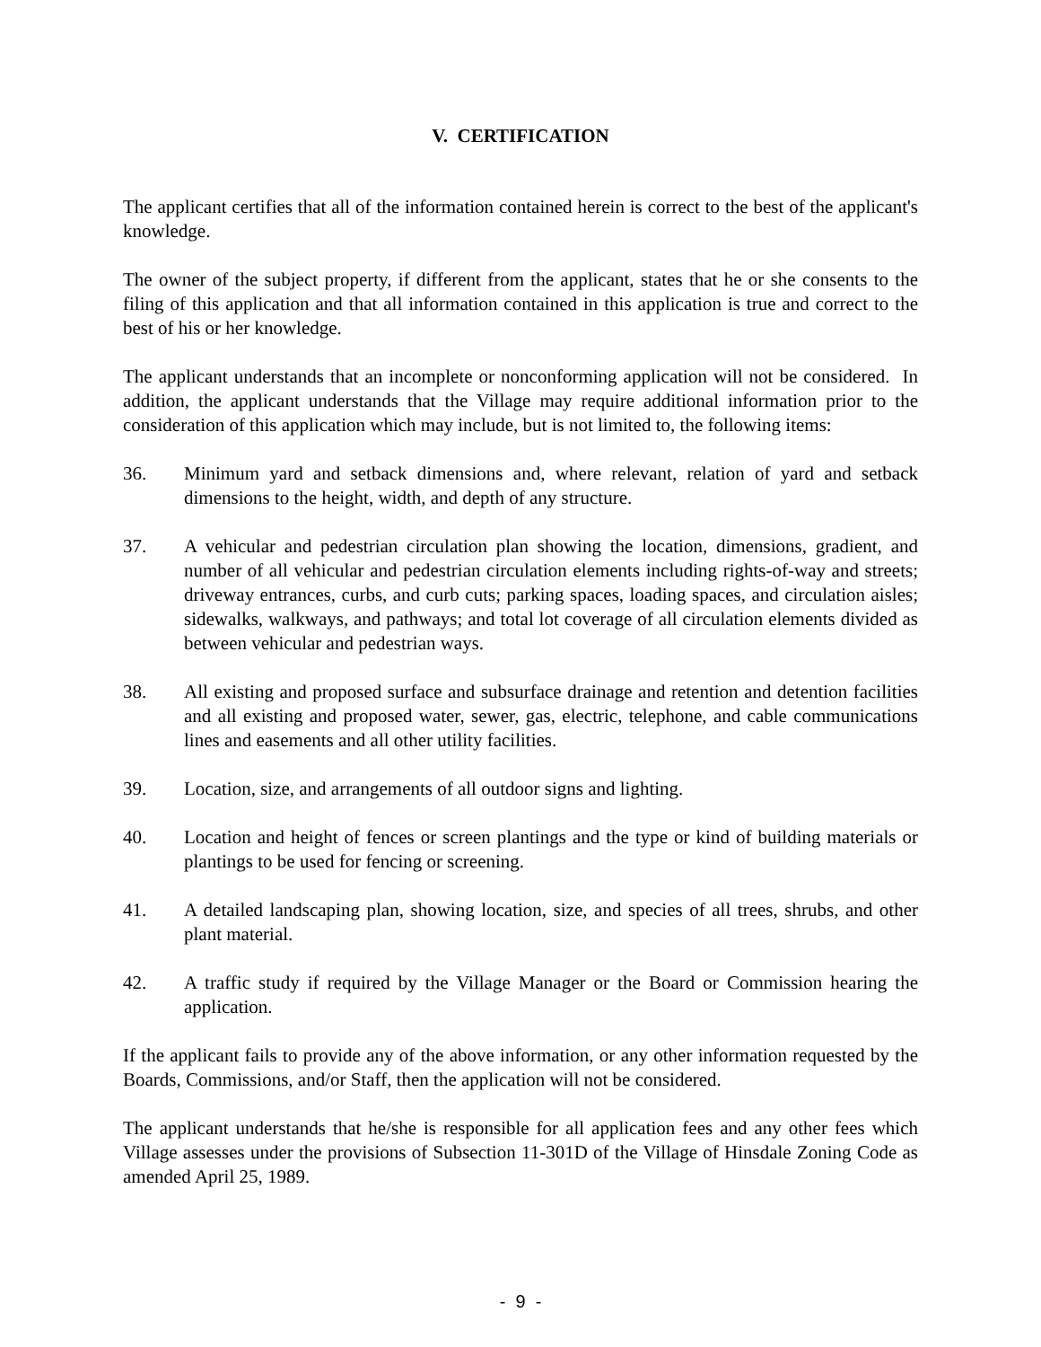V. CERTIFICATION
The applicant certifies that all of the information contained herein is correct to the best of the applicant's knowledge.
The owner of the subject property, if different from the applicant, states that he or she consents to the filing of this application and that all information contained in this application is true and correct to the best of his or her knowledge.
The applicant understands that an incomplete or nonconforming application will not be considered. In addition, the applicant understands that the Village may require additional information prior to the consideration of this application which may include, but is not limited to, the following items:
36. Minimum yard and setback dimensions and, where relevant, relation of yard and setback dimensions to the height, width, and depth of any structure.
37. A vehicular and pedestrian circulation plan showing the location, dimensions, gradient, and number of all vehicular and pedestrian circulation elements including rights-of-way and streets; driveway entrances, curbs, and curb cuts; parking spaces, loading spaces, and circulation aisles; sidewalks, walkways, and pathways; and total lot coverage of all circulation elements divided as between vehicular and pedestrian ways.
38. All existing and proposed surface and subsurface drainage and retention and detention facilities and all existing and proposed water, sewer, gas, electric, telephone, and cable communications lines and easements and all other utility facilities.
39. Location, size, and arrangements of all outdoor signs and lighting.
40. Location and height of fences or screen plantings and the type or kind of building materials or plantings to be used for fencing or screening.
41. A detailed landscaping plan, showing location, size, and species of all trees, shrubs, and other plant material.
42. A traffic study if required by the Village Manager or the Board or Commission hearing the application.
If the applicant fails to provide any of the above information, or any other information requested by the Boards, Commissions, and/or Staff, then the application will not be considered.
The applicant understands that he/she is responsible for all application fees and any other fees which Village assesses under the provisions of Subsection 11-301D of the Village of Hinsdale Zoning Code as amended April 25, 1989.
- 9 -